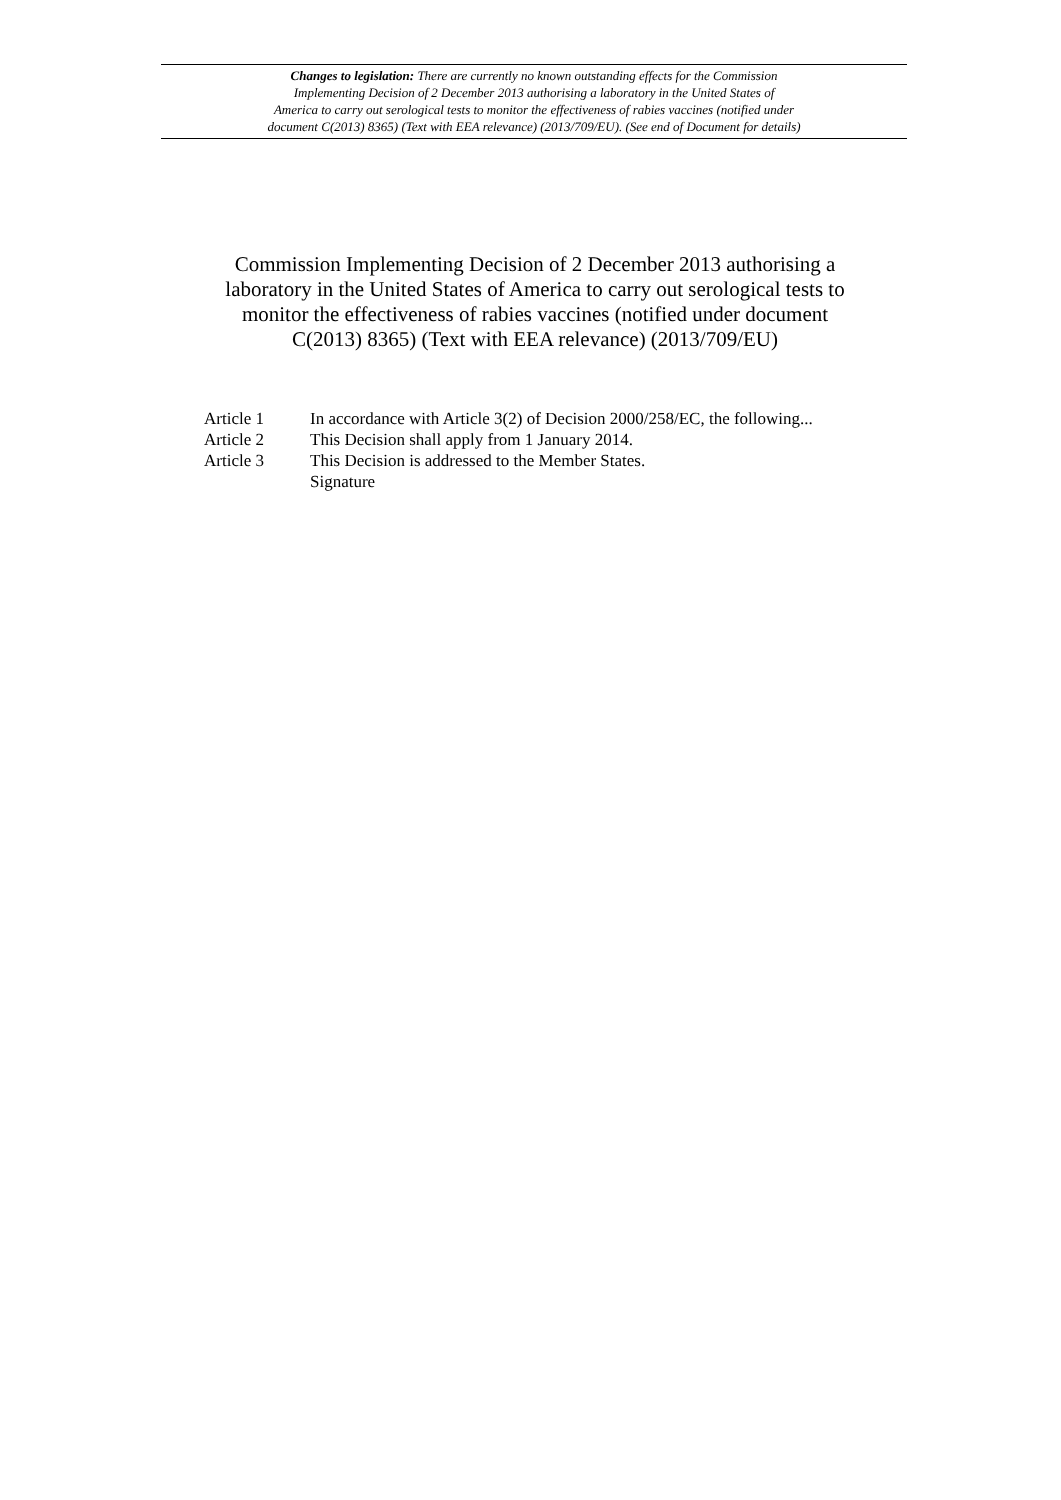Changes to legislation: There are currently no known outstanding effects for the Commission
Implementing Decision of 2 December 2013 authorising a laboratory in the United States of
America to carry out serological tests to monitor the effectiveness of rabies vaccines (notified under
document C(2013) 8365) (Text with EEA relevance) (2013/709/EU). (See end of Document for details)
Commission Implementing Decision of 2 December 2013 authorising a laboratory in the United States of America to carry out serological tests to monitor the effectiveness of rabies vaccines (notified under document C(2013) 8365) (Text with EEA relevance) (2013/709/EU)
Article 1 In accordance with Article 3(2) of Decision 2000/258/EC, the following...
Article 2 This Decision shall apply from 1 January 2014.
Article 3 This Decision is addressed to the Member States.
Signature